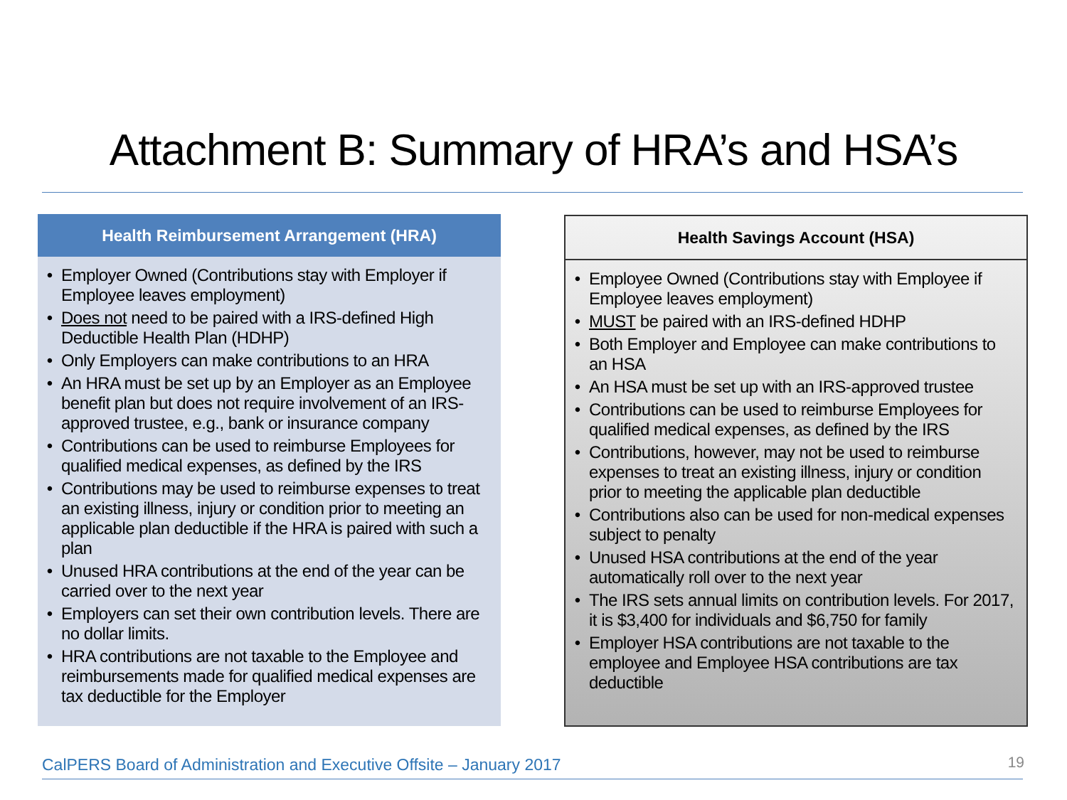Attachment B: Summary of HRA’s and HSA’s
Health Reimbursement Arrangement (HRA)
Employer Owned (Contributions stay with Employer if Employee leaves employment)
Does not need to be paired with a IRS-defined High Deductible Health Plan (HDHP)
Only Employers can make contributions to an HRA
An HRA must be set up by an Employer as an Employee benefit plan but does not require involvement of an IRS-approved trustee, e.g., bank or insurance company
Contributions can be used to reimburse Employees for qualified medical expenses, as defined by the IRS
Contributions may be used to reimburse expenses to treat an existing illness, injury or condition prior to meeting an applicable plan deductible if the HRA is paired with such a plan
Unused HRA contributions at the end of the year can be carried over to the next year
Employers can set their own contribution levels. There are no dollar limits.
HRA contributions are not taxable to the Employee and reimbursements made for qualified medical expenses are tax deductible for the Employer
Health Savings Account (HSA)
Employee Owned (Contributions stay with Employee if Employee leaves employment)
MUST be paired with an IRS-defined HDHP
Both Employer and Employee can make contributions to an HSA
An HSA must be set up with an IRS-approved trustee
Contributions can be used to reimburse Employees for qualified medical expenses, as defined by the IRS
Contributions, however, may not be used to reimburse expenses to treat an existing illness, injury or condition prior to meeting the applicable plan deductible
Contributions also can be used for non-medical expenses subject to penalty
Unused HSA contributions at the end of the year automatically roll over to the next year
The IRS sets annual limits on contribution levels. For 2017, it is $3,400 for individuals and $6,750 for family
Employer HSA contributions are not taxable to the employee and Employee HSA contributions are tax deductible
CalPERS Board of Administration and Executive Offsite – January 2017
19